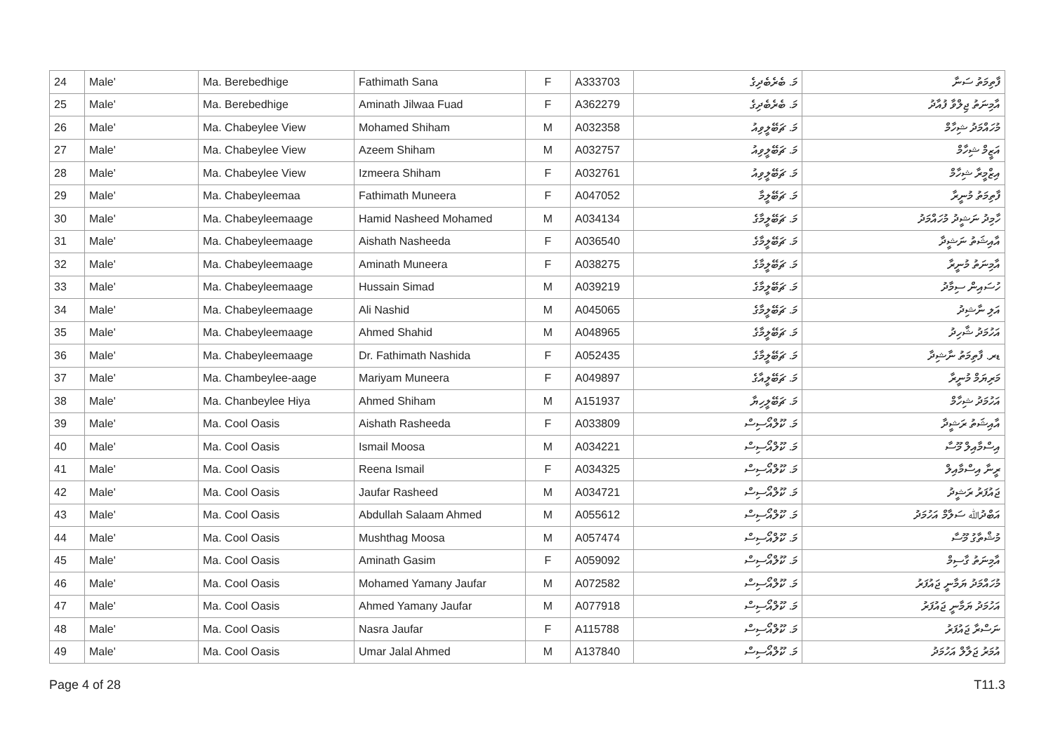| 24 | Male' | Ma. Berebedhige | Fathimath Sana | F | A333703 | މަ. ބެރެބެދިގެ | ފާތިމަތު ސަނާ |
| 25 | Male' | Ma. Berebedhige | Aminath Jilwaa Fuad | F | A362279 | މަ. ބެރެބެދިގެ | އާމިނަތު ޖިލްވާ ފުއާދު |
| 26 | Male' | Ma. Chabeylee View | Mohamed Shiham | M | A032358 | މަ. ޗަބޭލީވިއު | މުހައްމަދު ޝިހާމް |
| 27 | Male' | Ma. Chabeylee View | Azeem Shiham | M | A032757 | މަ. ޗަބޭލީވިއު | އަޒީމް ޝިހާމް |
| 28 | Male' | Ma. Chabeylee View | Izmeera Shiham | F | A032761 | މަ. ޗަބޭލީވިއު | އިޒްމީރާ ޝިހާމް |
| 29 | Male' | Ma. Chabeyleemaa | Fathimath Muneera | F | A047052 | މަ. ޗަބޭލީމާ | ފާތިމަތު މުނީރާ |
| 30 | Male' | Ma. Chabeyleemaage | Hamid Nasheed Mohamed | M | A034134 | މަ. ޗަބޭލީމާގެ | ހާމިދު ނަޝީދު މުހައްމަދު |
| 31 | Male' | Ma. Chabeyleemaage | Aishath Nasheeda | F | A036540 | މަ. ޗަބޭލީމާގެ | އާއިޝަތު ނަޝީދާ |
| 32 | Male' | Ma. Chabeyleemaage | Aminath Muneera | F | A038275 | މަ. ޗަބޭލީމާގެ | އާމިނަތު މުނީރާ |
| 33 | Male' | Ma. Chabeyleemaage | Hussain Simad | M | A039219 | މަ. ޗަބޭލީމާގެ | ހުސައިން ސިމާދު |
| 34 | Male' | Ma. Chabeyleemaage | Ali Nashid | M | A045065 | މަ. ޗަބޭލީމާގެ | އަލި ނާޝިދު |
| 35 | Male' | Ma. Chabeyleemaage | Ahmed Shahid | M | A048965 | މަ. ޗަބޭލީމާގެ | އަހުމަދު ޝާހިދު |
| 36 | Male' | Ma. Chabeyleemaage | Dr. Fathimath Nashida | F | A052435 | މަ. ޗަބޭލީމާގެ | ޑރ. ފާތިމަތު ނާޝިދާ |
| 37 | Male' | Ma. Chambeylee-aage | Mariyam Muneera | F | A049897 | މަ. ޗަބޭލީއާގެ | މަރިޔަމް މުނީރާ |
| 38 | Male' | Ma. Chanbeylee Hiya | Ahmed Shiham | M | A151937 | މަ. ޗަބޭލީހިޔާ | އަހުމަދު ޝިހާމް |
| 39 | Male' | Ma. Cool Oasis | Aishath Rasheeda | F | A033809 | މަ. ކޫލްއޯސިސް | އާއިޝަތު ރަޝީދާ |
| 40 | Male' | Ma. Cool Oasis | Ismail Moosa | M | A034221 | މަ. ކޫލްއޯސިސް | އިސްމާއިލް މޫސާ |
| 41 | Male' | Ma. Cool Oasis | Reena Ismail | F | A034325 | މަ. ކޫލްއޯސިސް | ރީނާ އިސްމާއިލް |
| 42 | Male' | Ma. Cool Oasis | Jaufar Rasheed | M | A034721 | މަ. ކޫލްއޯސިސް | ޖައުފަރު ރަޝީދު |
| 43 | Male' | Ma. Cool Oasis | Abdullah Salaam Ahmed | M | A055612 | މަ. ކޫލްއޯސިސް | އަބްދުﷲ ސަލާމް އަހުމަދު |
| 44 | Male' | Ma. Cool Oasis | Mushthag Moosa | M | A057474 | މަ. ކޫލްއޯސިސް | މުޝްތާގު މޫސާ |
| 45 | Male' | Ma. Cool Oasis | Aminath Gasim | F | A059092 | މަ. ކޫލްއޯސިސް | އާމިނަތު ގާސިމް |
| 46 | Male' | Ma. Cool Oasis | Mohamed Yamany Jaufar | M | A072582 | މަ. ކޫލްއޯސިސް | މުހައްމަދު ޔަމާނީ ޖައުފަރު |
| 47 | Male' | Ma. Cool Oasis | Ahmed Yamany Jaufar | M | A077918 | މަ. ކޫލްއޯސިސް | އަހުމަދު ޔަމާނީ ޖައުފަރު |
| 48 | Male' | Ma. Cool Oasis | Nasra Jaufar | F | A115788 | މަ. ކޫލްއޯސިސް | ނަސްރާ ޖައުފަރު |
| 49 | Male' | Ma. Cool Oasis | Umar Jalal Ahmed | M | A137840 | މަ. ކޫލްއޯސިސް | އުމަރު ޖަލާލް އަހުމަދު |
Page 4 of 28 T11.3